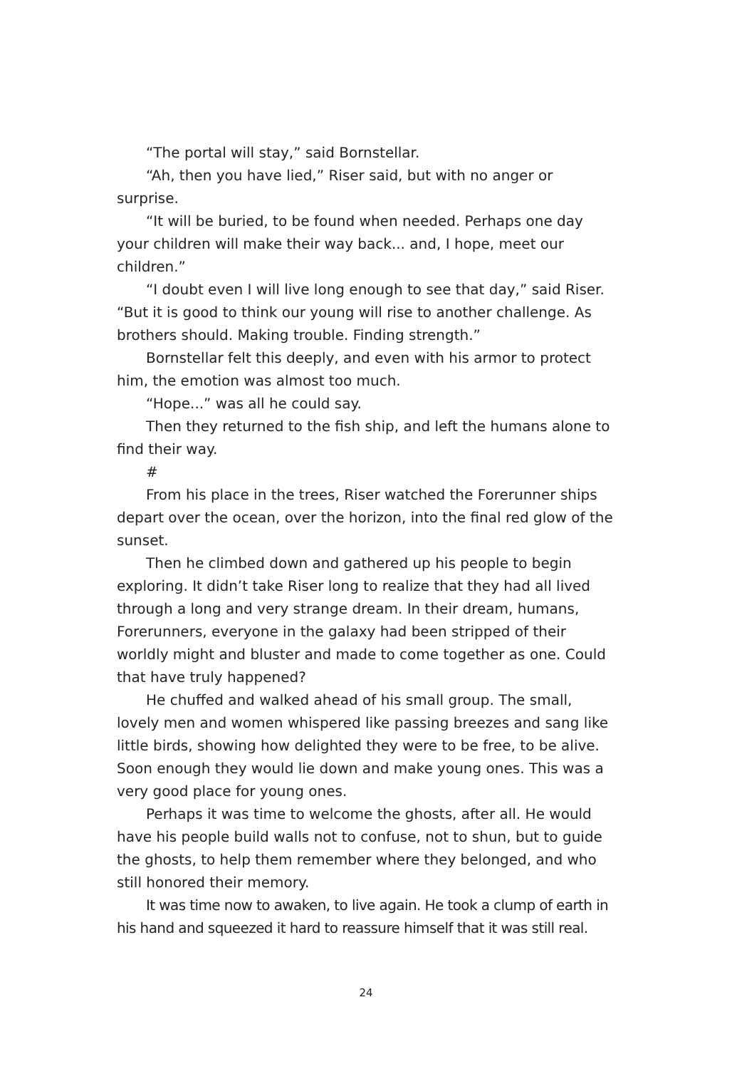“The portal will stay,” said Bornstellar.
“Ah, then you have lied,” Riser said, but with no anger or surprise.
“It will be buried, to be found when needed. Perhaps one day your children will make their way back... and, I hope, meet our children.”
“I doubt even I will live long enough to see that day,” said Riser. “But it is good to think our young will rise to another challenge. As brothers should. Making trouble. Finding strength.”
Bornstellar felt this deeply, and even with his armor to protect him, the emotion was almost too much.
“Hope...” was all he could say.
Then they returned to the fish ship, and left the humans alone to find their way.
#
From his place in the trees, Riser watched the Forerunner ships depart over the ocean, over the horizon, into the final red glow of the sunset.
Then he climbed down and gathered up his people to begin exploring. It didn’t take Riser long to realize that they had all lived through a long and very strange dream. In their dream, humans, Forerunners, everyone in the galaxy had been stripped of their worldly might and bluster and made to come together as one. Could that have truly happened?
He chuffed and walked ahead of his small group. The small, lovely men and women whispered like passing breezes and sang like little birds, showing how delighted they were to be free, to be alive. Soon enough they would lie down and make young ones. This was a very good place for young ones.
Perhaps it was time to welcome the ghosts, after all. He would have his people build walls not to confuse, not to shun, but to guide the ghosts, to help them remember where they belonged, and who still honored their memory.
It was time now to awaken, to live again. He took a clump of earth in his hand and squeezed it hard to reassure himself that it was still real.
24